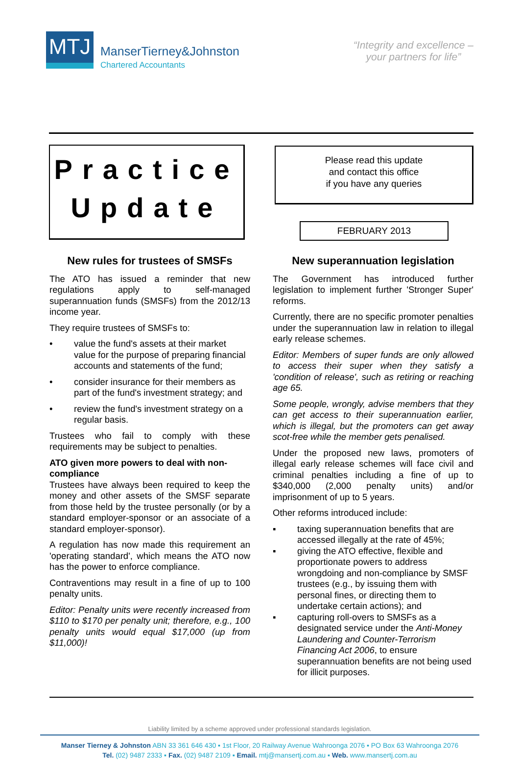MTJ
ManserTierney&Johnston
Chartered Accountants
“Integrity and excellence –
your partners for life”
Practice
Update
Please read this update
and contact this office
if you have any queries
FEBRUARY 2013
New rules for trustees of SMSFs
The ATO has issued a reminder that new regulations apply to self-managed superannuation funds (SMSFs) from the 2012/13 income year.
They require trustees of SMSFs to:
• value the fund's assets at their market value for the purpose of preparing financial accounts and statements of the fund;
• consider insurance for their members as part of the fund's investment strategy; and
• review the fund's investment strategy on a regular basis.
Trustees who fail to comply with these requirements may be subject to penalties.
ATO given more powers to deal with non-compliance
Trustees have always been required to keep the money and other assets of the SMSF separate from those held by the trustee personally (or by a standard employer-sponsor or an associate of a standard employer-sponsor).
A regulation has now made this requirement an 'operating standard', which means the ATO now has the power to enforce compliance.
Contraventions may result in a fine of up to 100 penalty units.
Editor: Penalty units were recently increased from $110 to $170 per penalty unit; therefore, e.g., 100 penalty units would equal $17,000 (up from $11,000)!
New superannuation legislation
The Government has introduced further legislation to implement further 'Stronger Super' reforms.
Currently, there are no specific promoter penalties under the superannuation law in relation to illegal early release schemes.
Editor: Members of super funds are only allowed to access their super when they satisfy a 'condition of release', such as retiring or reaching age 65.
Some people, wrongly, advise members that they can get access to their superannuation earlier, which is illegal, but the promoters can get away scot-free while the member gets penalised.
Under the proposed new laws, promoters of illegal early release schemes will face civil and criminal penalties including a fine of up to $340,000 (2,000 penalty units) and/or imprisonment of up to 5 years.
Other reforms introduced include:
▪ taxing superannuation benefits that are accessed illegally at the rate of 45%;
▪ giving the ATO effective, flexible and proportionate powers to address wrongdoing and non-compliance by SMSF trustees (e.g., by issuing them with personal fines, or directing them to undertake certain actions); and
▪ capturing roll-overs to SMSFs as a designated service under the Anti-Money Laundering and Counter-Terrorism Financing Act 2006, to ensure superannuation benefits are not being used for illicit purposes.
Liability limited by a scheme approved under professional standards legislation.
Manser Tierney & Johnston ABN 33 361 646 430 ▪ 1st Floor, 20 Railway Avenue Wahroonga 2076 ▪ PO Box 63 Wahroonga 2076
Tel. (02) 9487 2333 ▪ Fax. (02) 9487 2109 ▪ Email. mtj@mansertj.com.au ▪ Web. www.mansertj.com.au